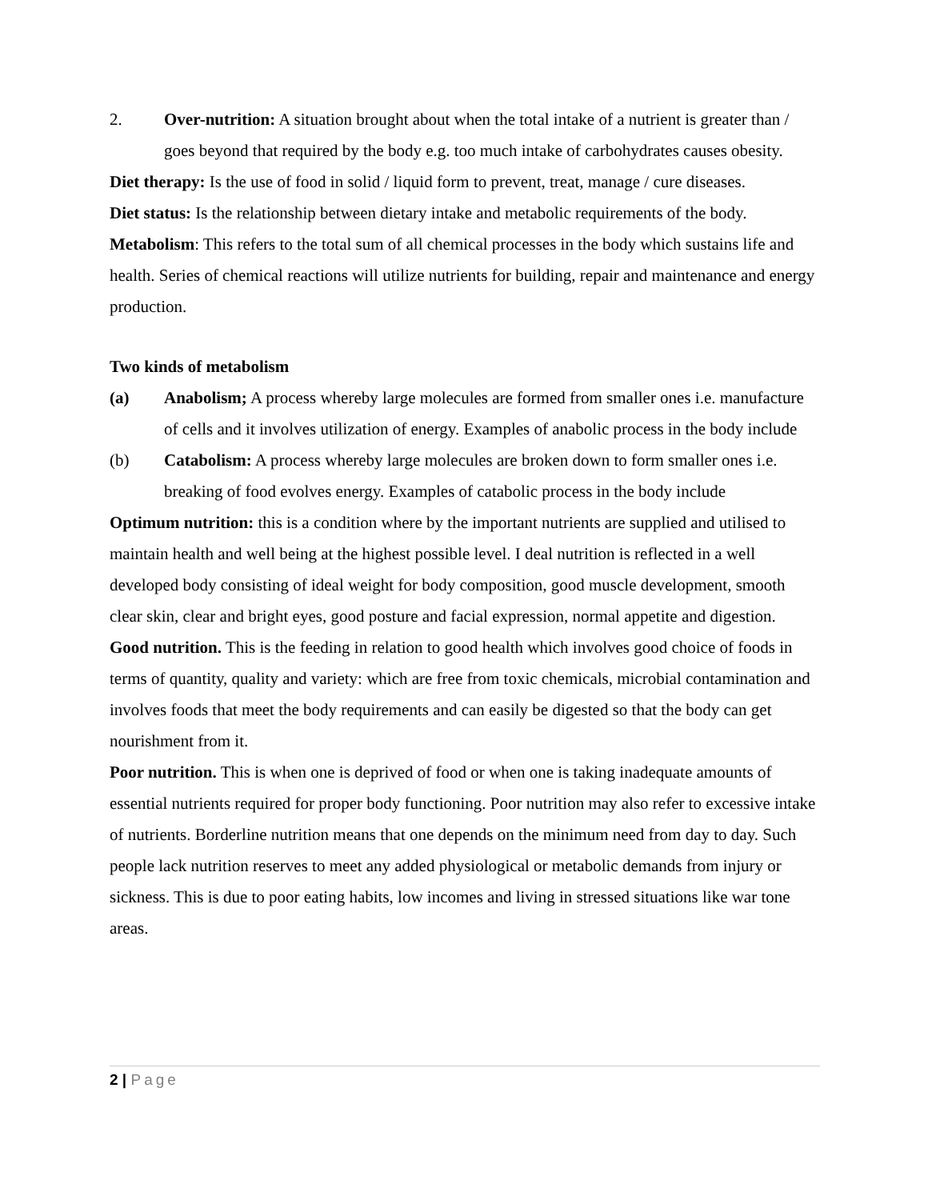2. Over-nutrition: A situation brought about when the total intake of a nutrient is greater than / goes beyond that required by the body e.g. too much intake of carbohydrates causes obesity.
Diet therapy: Is the use of food in solid / liquid form to prevent, treat, manage / cure diseases.
Diet status: Is the relationship between dietary intake and metabolic requirements of the body.
Metabolism: This refers to the total sum of all chemical processes in the body which sustains life and health. Series of chemical reactions will utilize nutrients for building, repair and maintenance and energy production.
Two kinds of metabolism
(a) Anabolism; A process whereby large molecules are formed from smaller ones i.e. manufacture of cells and it involves utilization of energy. Examples of anabolic process in the body include
(b) Catabolism: A process whereby large molecules are broken down to form smaller ones i.e. breaking of food evolves energy. Examples of catabolic process in the body include
Optimum nutrition: this is a condition where by the important nutrients are supplied and utilised to maintain health and well being at the highest possible level. I deal nutrition is reflected in a well developed body consisting of ideal weight for body composition, good muscle development, smooth clear skin, clear and bright eyes, good posture and facial expression, normal appetite and digestion.
Good nutrition. This is the feeding in relation to good health which involves good choice of foods in terms of quantity, quality and variety: which are free from toxic chemicals, microbial contamination and involves foods that meet the body requirements and can easily be digested so that the body can get nourishment from it.
Poor nutrition. This is when one is deprived of food or when one is taking inadequate amounts of essential nutrients required for proper body functioning. Poor nutrition may also refer to excessive intake of nutrients. Borderline nutrition means that one depends on the minimum need from day to day. Such people lack nutrition reserves to meet any added physiological or metabolic demands from injury or sickness. This is due to poor eating habits, low incomes and living in stressed situations like war tone areas.
2 | Page